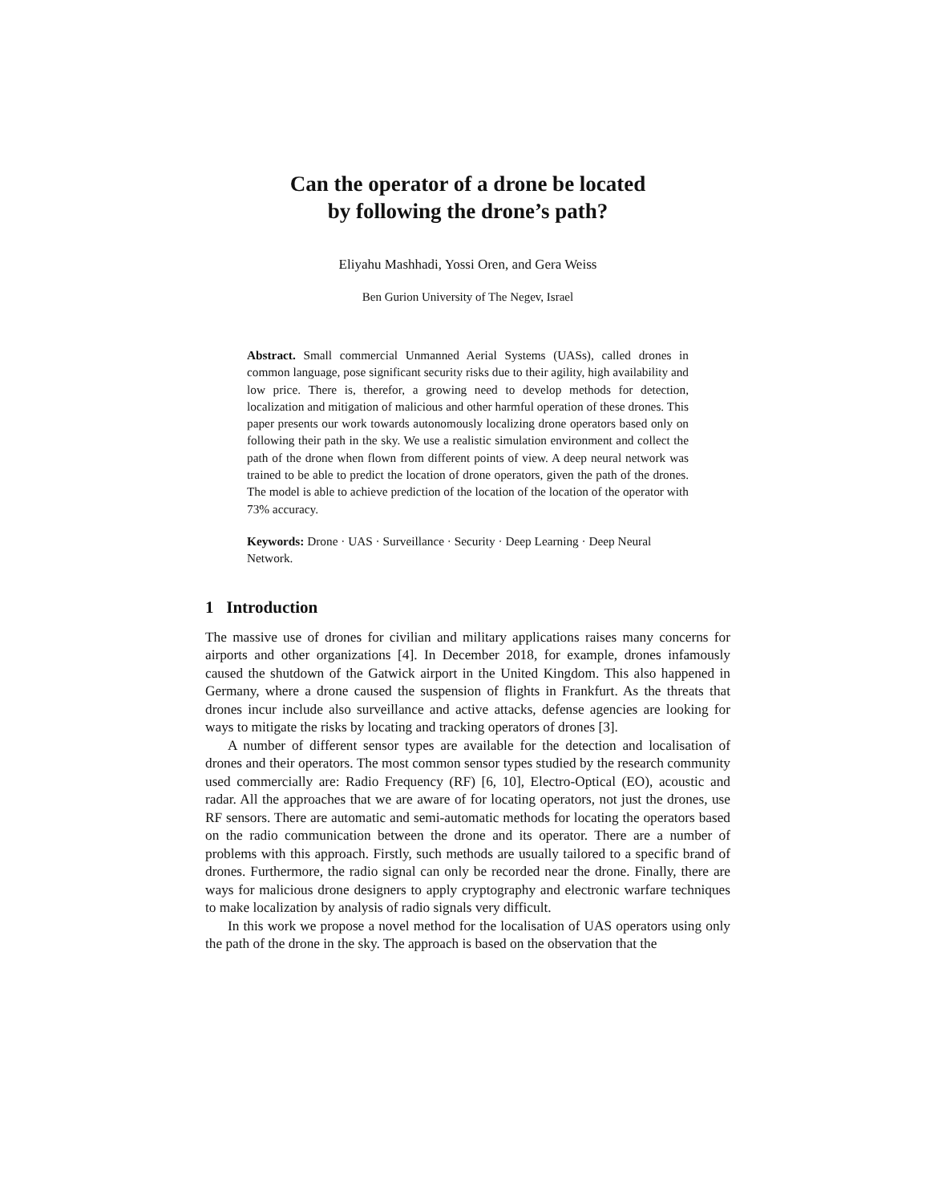Can the operator of a drone be located
by following the drone’s path?
Eliyahu Mashhadi, Yossi Oren, and Gera Weiss
Ben Gurion University of The Negev, Israel
Abstract. Small commercial Unmanned Aerial Systems (UASs), called drones in common language, pose significant security risks due to their agility, high availability and low price. There is, therefor, a growing need to develop methods for detection, localization and mitigation of malicious and other harmful operation of these drones. This paper presents our work towards autonomously localizing drone operators based only on following their path in the sky. We use a realistic simulation environment and collect the path of the drone when flown from different points of view. A deep neural network was trained to be able to predict the location of drone operators, given the path of the drones. The model is able to achieve prediction of the location of the location of the operator with 73% accuracy.
Keywords: Drone · UAS · Surveillance · Security · Deep Learning · Deep Neural Network.
1 Introduction
The massive use of drones for civilian and military applications raises many concerns for airports and other organizations [4]. In December 2018, for example, drones infamously caused the shutdown of the Gatwick airport in the United Kingdom. This also happened in Germany, where a drone caused the suspension of flights in Frankfurt. As the threats that drones incur include also surveillance and active attacks, defense agencies are looking for ways to mitigate the risks by locating and tracking operators of drones [3].
A number of different sensor types are available for the detection and localisation of drones and their operators. The most common sensor types studied by the research community used commercially are: Radio Frequency (RF) [6, 10], Electro-Optical (EO), acoustic and radar. All the approaches that we are aware of for locating operators, not just the drones, use RF sensors. There are automatic and semi-automatic methods for locating the operators based on the radio communication between the drone and its operator. There are a number of problems with this approach. Firstly, such methods are usually tailored to a specific brand of drones. Furthermore, the radio signal can only be recorded near the drone. Finally, there are ways for malicious drone designers to apply cryptography and electronic warfare techniques to make localization by analysis of radio signals very difficult.
In this work we propose a novel method for the localisation of UAS operators using only the path of the drone in the sky. The approach is based on the observation that the